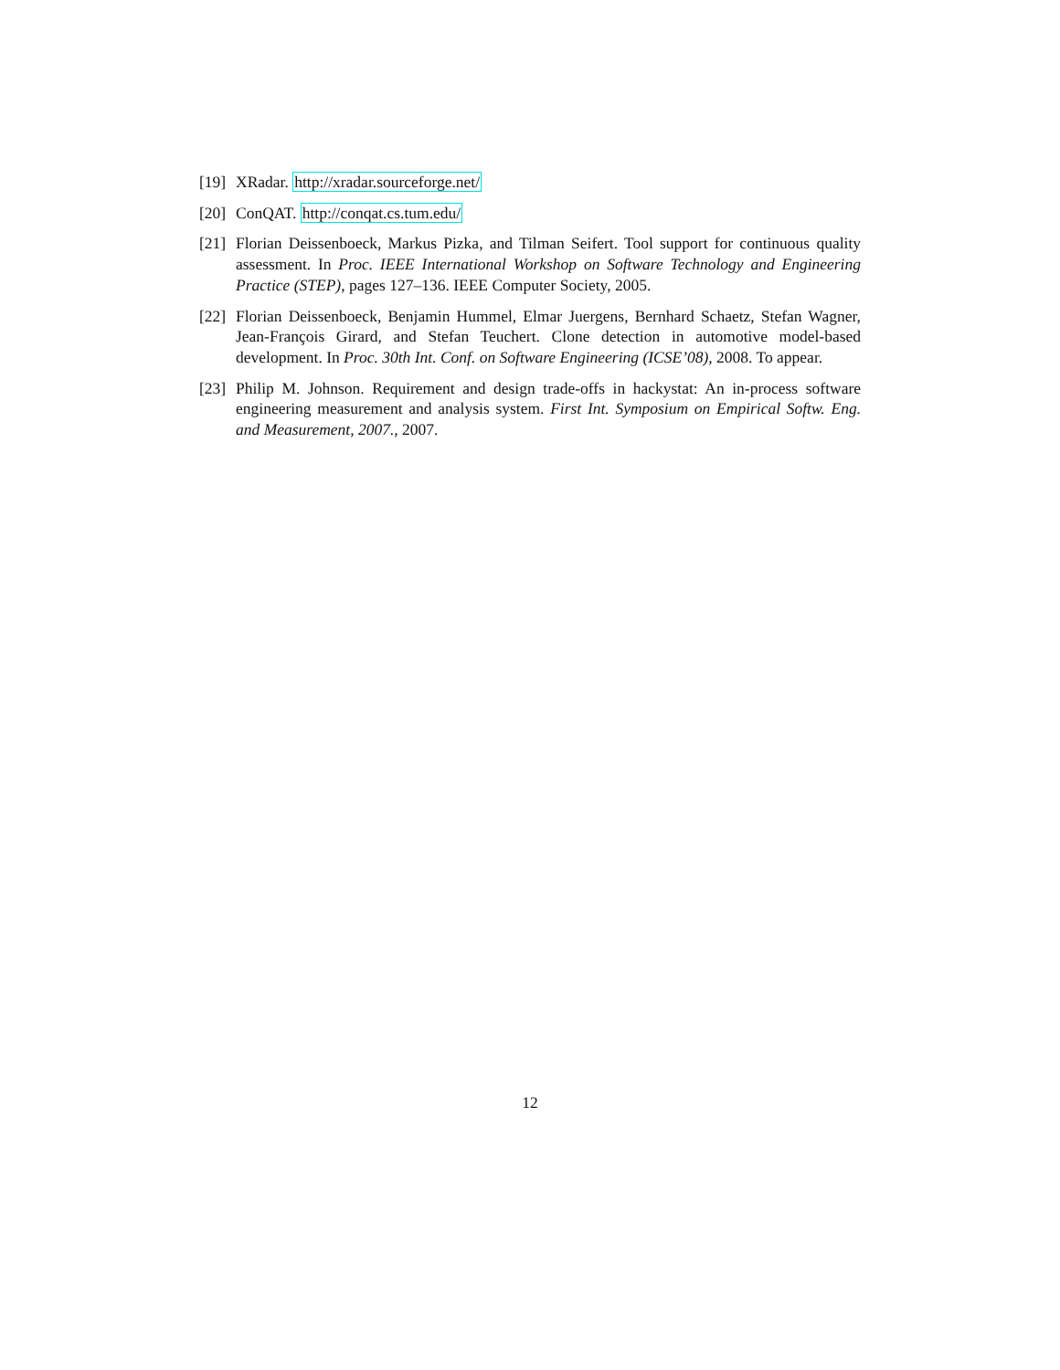[19]
XRadar. http://xradar.sourceforge.net/
[20]
ConQAT. http://conqat.cs.tum.edu/
[21]
Florian Deissenboeck, Markus Pizka, and Tilman Seifert. Tool support for continuous quality assessment. In Proc. IEEE International Workshop on Software Technology and Engineering Practice (STEP), pages 127–136. IEEE Computer Society, 2005.
[22]
Florian Deissenboeck, Benjamin Hummel, Elmar Juergens, Bernhard Schaetz, Stefan Wagner, Jean-François Girard, and Stefan Teuchert. Clone detection in automotive model-based development. In Proc. 30th Int. Conf. on Software Engineering (ICSE’08), 2008. To appear.
[23]
Philip M. Johnson. Requirement and design trade-offs in hackystat: An in-process software engineering measurement and analysis system. First Int. Symposium on Empirical Softw. Eng. and Measurement, 2007., 2007.
12